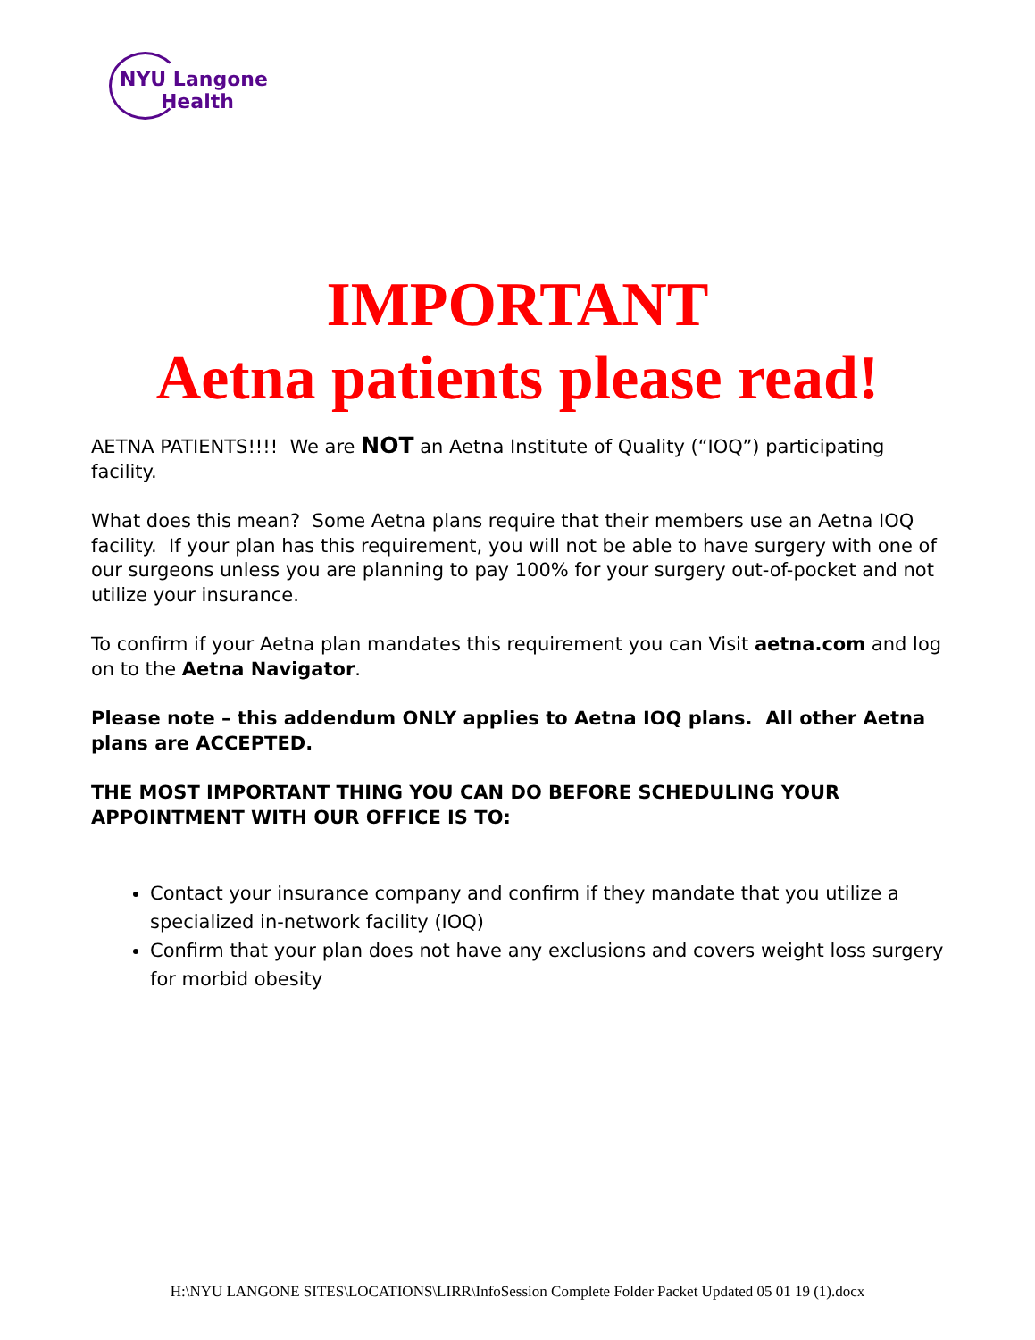NYU Langone
Health
IMPORTANT
Aetna patients please read!
AETNA PATIENTS!!!! We are NOT an Aetna Institute of Quality (“IOQ”) participating facility.
What does this mean? Some Aetna plans require that their members use an Aetna IOQ facility. If your plan has this requirement, you will not be able to have surgery with one of our surgeons unless you are planning to pay 100% for your surgery out-of-pocket and not utilize your insurance.
To confirm if your Aetna plan mandates this requirement you can Visit aetna.com and log on to the Aetna Navigator.
Please note – this addendum ONLY applies to Aetna IOQ plans. All other Aetna plans are ACCEPTED.
THE MOST IMPORTANT THING YOU CAN DO BEFORE SCHEDULING YOUR APPOINTMENT WITH OUR OFFICE IS TO:
Contact your insurance company and confirm if they mandate that you utilize a specialized in-network facility (IOQ)
Confirm that your plan does not have any exclusions and covers weight loss surgery for morbid obesity
H:\NYU LANGONE SITES\LOCATIONS\LIRR\InfoSession Complete Folder Packet Updated 05 01 19 (1).docx